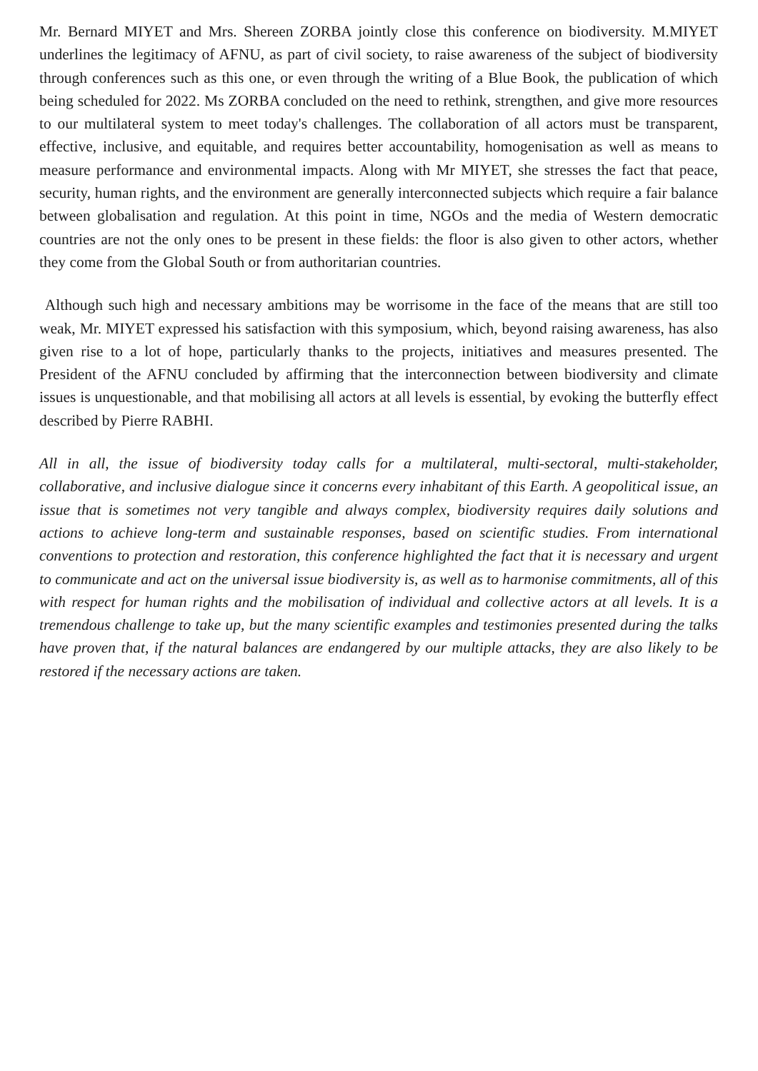Mr. Bernard MIYET and Mrs. Shereen ZORBA jointly close this conference on biodiversity. M.MIYET underlines the legitimacy of AFNU, as part of civil society, to raise awareness of the subject of biodiversity through conferences such as this one, or even through the writing of a Blue Book, the publication of which being scheduled for 2022. Ms ZORBA concluded on the need to rethink, strengthen, and give more resources to our multilateral system to meet today's challenges. The collaboration of all actors must be transparent, effective, inclusive, and equitable, and requires better accountability, homogenisation as well as means to measure performance and environmental impacts. Along with Mr MIYET, she stresses the fact that peace, security, human rights, and the environment are generally interconnected subjects which require a fair balance between globalisation and regulation. At this point in time, NGOs and the media of Western democratic countries are not the only ones to be present in these fields: the floor is also given to other actors, whether they come from the Global South or from authoritarian countries.
Although such high and necessary ambitions may be worrisome in the face of the means that are still too weak, Mr. MIYET expressed his satisfaction with this symposium, which, beyond raising awareness, has also given rise to a lot of hope, particularly thanks to the projects, initiatives and measures presented. The President of the AFNU concluded by affirming that the interconnection between biodiversity and climate issues is unquestionable, and that mobilising all actors at all levels is essential, by evoking the butterfly effect described by Pierre RABHI.
All in all, the issue of biodiversity today calls for a multilateral, multi-sectoral, multi-stakeholder, collaborative, and inclusive dialogue since it concerns every inhabitant of this Earth. A geopolitical issue, an issue that is sometimes not very tangible and always complex, biodiversity requires daily solutions and actions to achieve long-term and sustainable responses, based on scientific studies. From international conventions to protection and restoration, this conference highlighted the fact that it is necessary and urgent to communicate and act on the universal issue biodiversity is, as well as to harmonise commitments, all of this with respect for human rights and the mobilisation of individual and collective actors at all levels. It is a tremendous challenge to take up, but the many scientific examples and testimonies presented during the talks have proven that, if the natural balances are endangered by our multiple attacks, they are also likely to be restored if the necessary actions are taken.